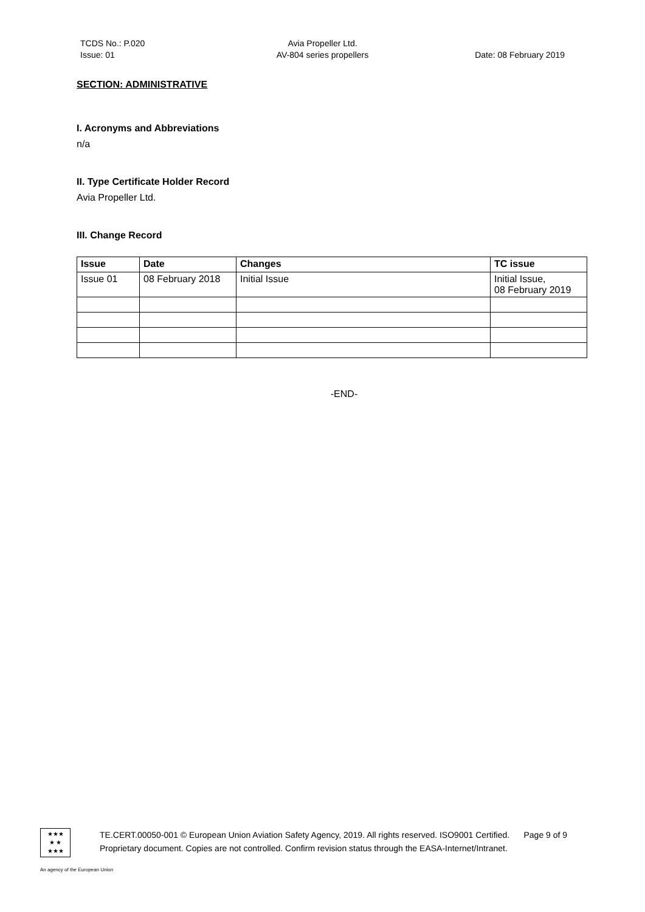TCDS No.: P.020
Issue: 01
Avia Propeller Ltd.
AV-804 series propellers
Date: 08 February 2019
SECTION: ADMINISTRATIVE
I. Acronyms and Abbreviations
n/a
II. Type Certificate Holder Record
Avia Propeller Ltd.
III. Change Record
| Issue | Date | Changes | TC issue |
| --- | --- | --- | --- |
| Issue 01 | 08 February 2018 | Initial Issue | Initial Issue, 08 February 2019 |
-END-
★★★
★ ★
★★★
TE.CERT.00050-001 © European Union Aviation Safety Agency, 2019. All rights reserved. ISO9001 Certified. Page 9 of 9
Proprietary document. Copies are not controlled. Confirm revision status through the EASA-Internet/Intranet.
An agency of the European Union